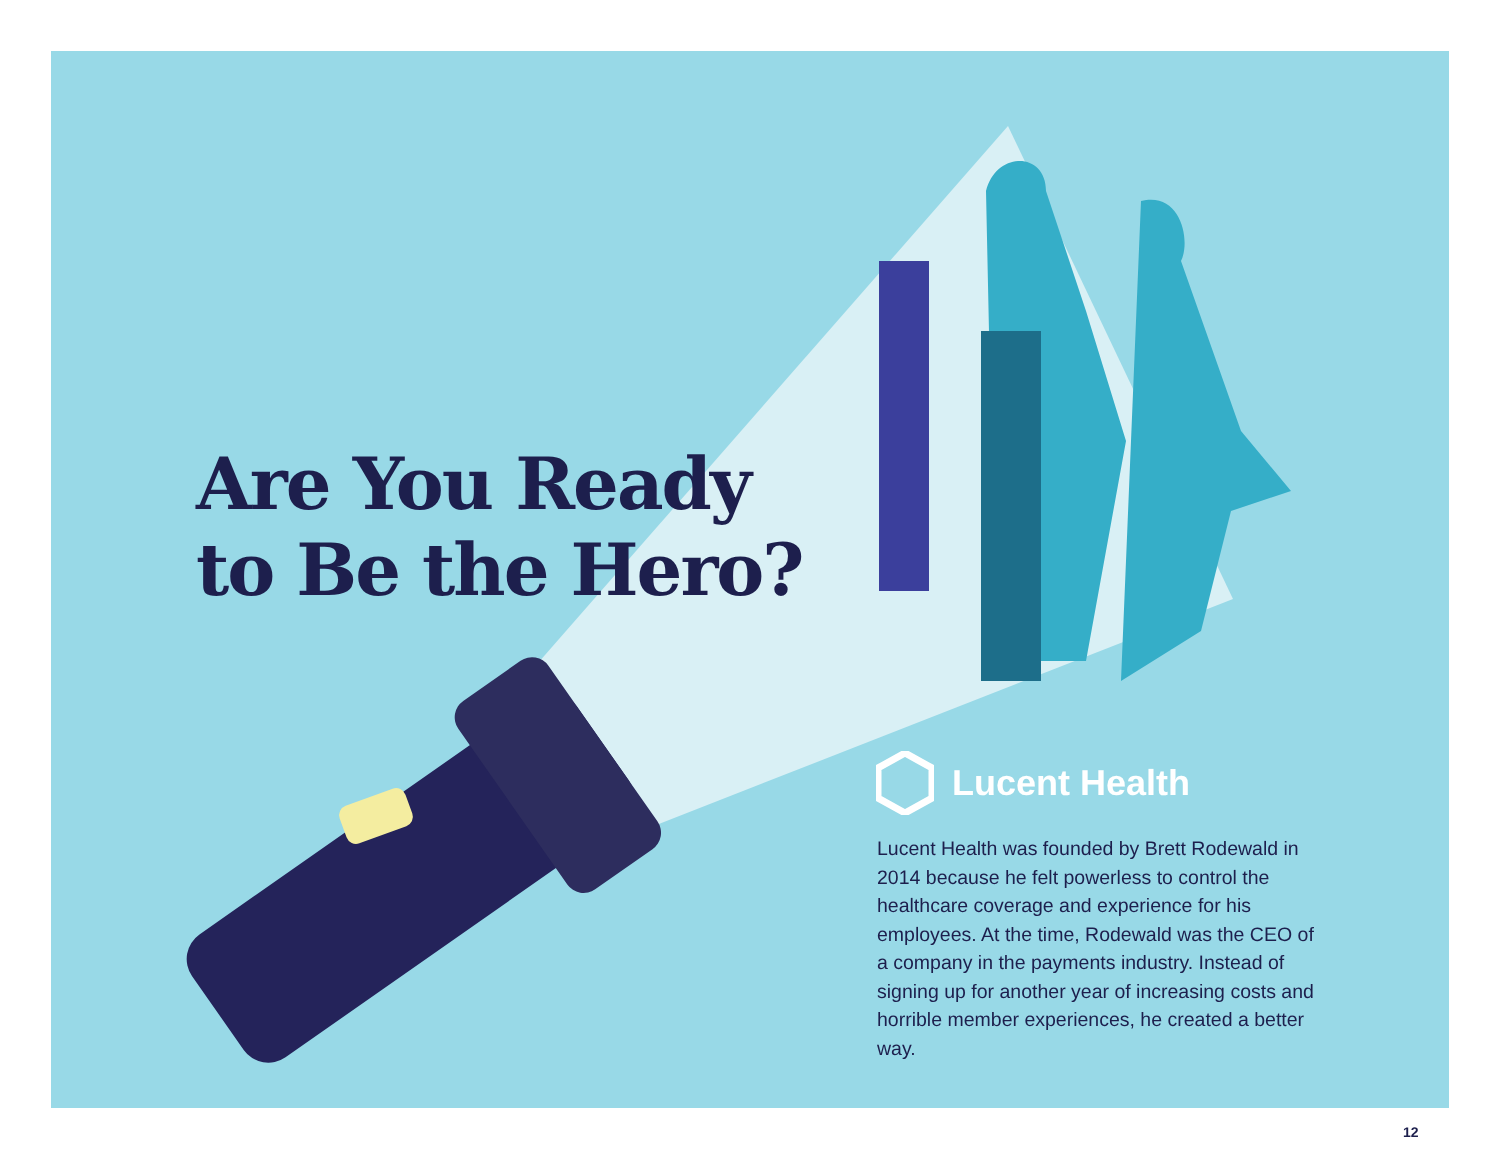Are You Ready
to Be the Hero?
Lucent Health
Lucent Health was founded by Brett Rodewald in 2014 because he felt powerless to control the healthcare coverage and experience for his employees. At the time, Rodewald was the CEO of a company in the payments industry. Instead of signing up for another year of increasing costs and horrible member experiences, he created a better way.
12